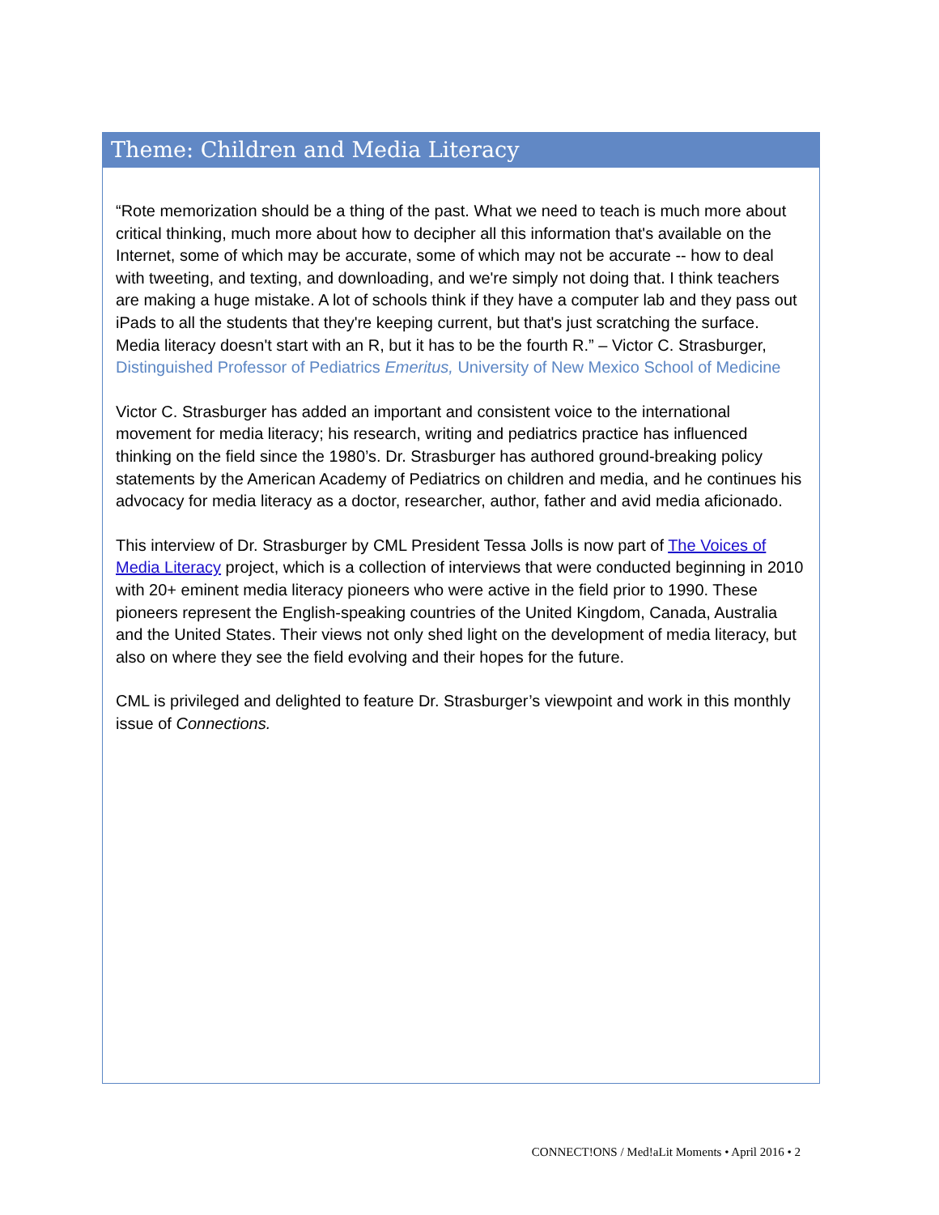Theme: Children and Media Literacy
“Rote memorization should be a thing of the past. What we need to teach is much more about critical thinking, much more about how to decipher all this information that's available on the Internet, some of which may be accurate, some of which may not be accurate -- how to deal with tweeting, and texting, and downloading, and we're simply not doing that. I think teachers are making a huge mistake. A lot of schools think if they have a computer lab and they pass out iPads to all the students that they're keeping current, but that's just scratching the surface. Media literacy doesn't start with an R, but it has to be the fourth R.” – Victor C. Strasburger, Distinguished Professor of Pediatrics Emeritus, University of New Mexico School of Medicine
Victor C. Strasburger has added an important and consistent voice to the international movement for media literacy; his research, writing and pediatrics practice has influenced thinking on the field since the 1980’s. Dr. Strasburger has authored ground-breaking policy statements by the American Academy of Pediatrics on children and media, and he continues his advocacy for media literacy as a doctor, researcher, author, father and avid media aficionado.
This interview of Dr. Strasburger by CML President Tessa Jolls is now part of The Voices of Media Literacy project, which is a collection of interviews that were conducted beginning in 2010 with 20+ eminent media literacy pioneers who were active in the field prior to 1990. These pioneers represent the English-speaking countries of the United Kingdom, Canada, Australia and the United States. Their views not only shed light on the development of media literacy, but also on where they see the field evolving and their hopes for the future.
CML is privileged and delighted to feature Dr. Strasburger’s viewpoint and work in this monthly issue of Connections.
CONNECT!ONS / Med!aLit Moments • April 2016 • 2